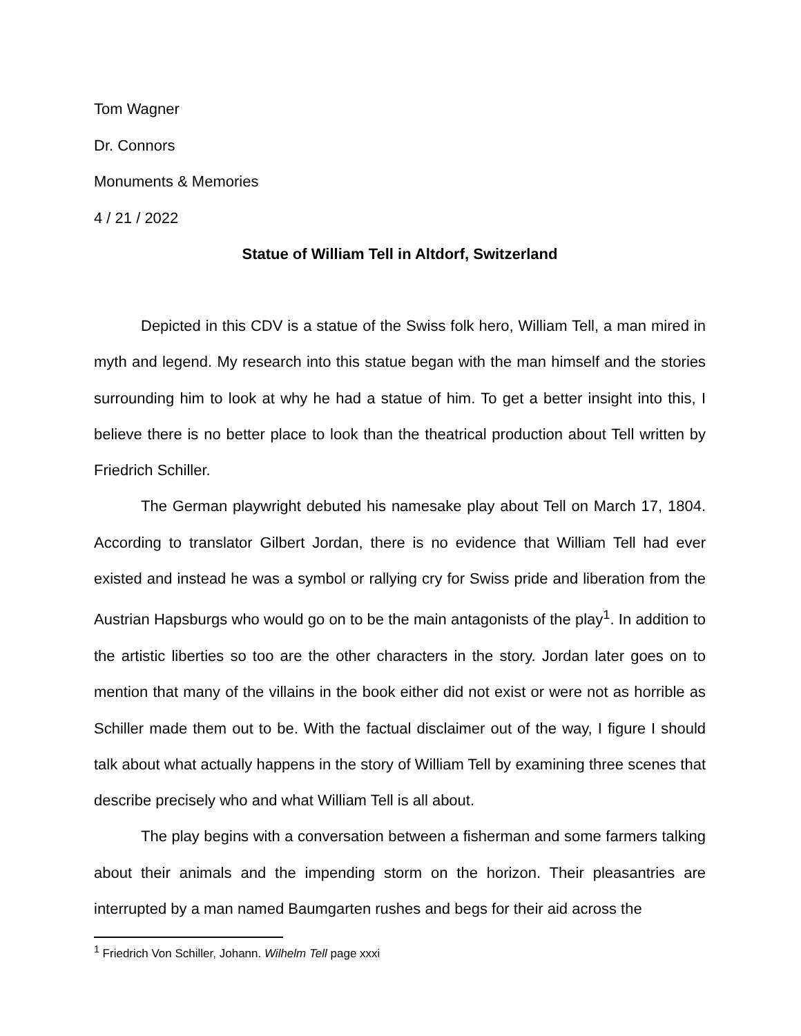Tom Wagner
Dr. Connors
Monuments & Memories
4 / 21 / 2022
Statue of William Tell in Altdorf, Switzerland
Depicted in this CDV is a statue of the Swiss folk hero, William Tell, a man mired in myth and legend. My research into this statue began with the man himself and the stories surrounding him to look at why he had a statue of him. To get a better insight into this, I believe there is no better place to look than the theatrical production about Tell written by Friedrich Schiller.
The German playwright debuted his namesake play about Tell on March 17, 1804. According to translator Gilbert Jordan, there is no evidence that William Tell had ever existed and instead he was a symbol or rallying cry for Swiss pride and liberation from the Austrian Hapsburgs who would go on to be the main antagonists of the play<sup>1</sup>. In addition to the artistic liberties so too are the other characters in the story. Jordan later goes on to mention that many of the villains in the book either did not exist or were not as horrible as Schiller made them out to be. With the factual disclaimer out of the way, I figure I should talk about what actually happens in the story of William Tell by examining three scenes that describe precisely who and what William Tell is all about.
The play begins with a conversation between a fisherman and some farmers talking about their animals and the impending storm on the horizon. Their pleasantries are interrupted by a man named Baumgarten rushes and begs for their aid across the
<sup>1</sup> Friedrich Von Schiller, Johann. Wilhelm Tell page xxxi